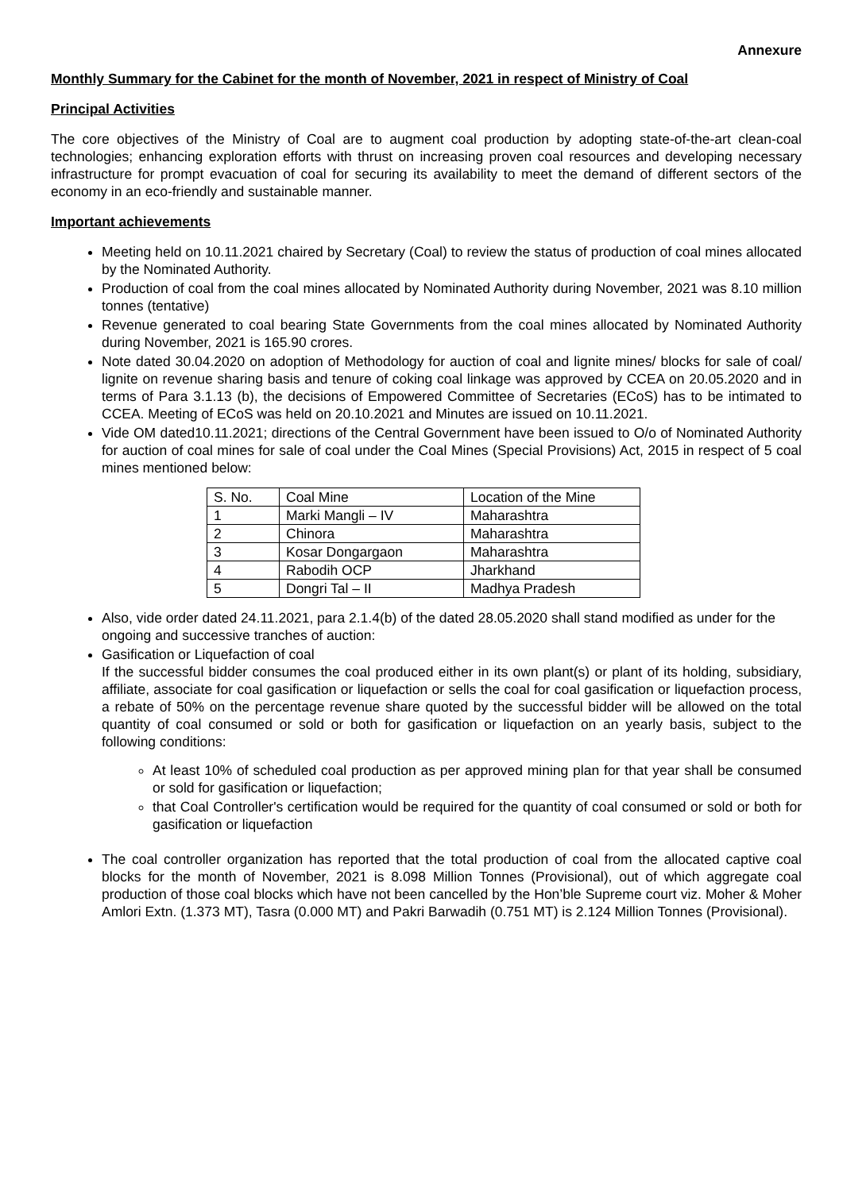Annexure
Monthly Summary for the Cabinet for the month of November, 2021 in respect of Ministry of Coal
Principal Activities
The core objectives of the Ministry of Coal are to augment coal production by adopting state-of-the-art clean-coal technologies; enhancing exploration efforts with thrust on increasing proven coal resources and developing necessary infrastructure for prompt evacuation of coal for securing its availability to meet the demand of different sectors of the economy in an eco-friendly and sustainable manner.
Important achievements
Meeting held on 10.11.2021 chaired by Secretary (Coal) to review the status of production of coal mines allocated by the Nominated Authority.
Production of coal from the coal mines allocated by Nominated Authority during November, 2021 was 8.10 million tonnes (tentative)
Revenue generated to coal bearing State Governments from the coal mines allocated by Nominated Authority during November, 2021 is 165.90 crores.
Note dated 30.04.2020 on adoption of Methodology for auction of coal and lignite mines/ blocks for sale of coal/ lignite on revenue sharing basis and tenure of coking coal linkage was approved by CCEA on 20.05.2020 and in terms of Para 3.1.13 (b), the decisions of Empowered Committee of Secretaries (ECoS) has to be intimated to CCEA. Meeting of ECoS was held on 20.10.2021 and Minutes are issued on 10.11.2021.
Vide OM dated10.11.2021; directions of the Central Government have been issued to O/o of Nominated Authority for auction of coal mines for sale of coal under the Coal Mines (Special Provisions) Act, 2015 in respect of 5 coal mines mentioned below:
| S. No. | Coal Mine | Location of the Mine |
| 1 | Marki Mangli – IV | Maharashtra |
| 2 | Chinora | Maharashtra |
| 3 | Kosar Dongargaon | Maharashtra |
| 4 | Rabodih OCP | Jharkhand |
| 5 | Dongri Tal – II | Madhya Pradesh |
Also, vide order dated 24.11.2021, para 2.1.4(b) of the dated 28.05.2020 shall stand modified as under for the ongoing and successive tranches of auction:
Gasification or Liquefaction of coal
If the successful bidder consumes the coal produced either in its own plant(s) or plant of its holding, subsidiary, affiliate, associate for coal gasification or liquefaction or sells the coal for coal gasification or liquefaction process, a rebate of 50% on the percentage revenue share quoted by the successful bidder will be allowed on the total quantity of coal consumed or sold or both for gasification or liquefaction on an yearly basis, subject to the following conditions:
At least 10% of scheduled coal production as per approved mining plan for that year shall be consumed or sold for gasification or liquefaction;
that Coal Controller's certification would be required for the quantity of coal consumed or sold or both for gasification or liquefaction
The coal controller organization has reported that the total production of coal from the allocated captive coal blocks for the month of November, 2021 is 8.098 Million Tonnes (Provisional), out of which aggregate coal production of those coal blocks which have not been cancelled by the Hon’ble Supreme court viz. Moher & Moher Amlori Extn. (1.373 MT), Tasra (0.000 MT) and Pakri Barwadih (0.751 MT) is 2.124 Million Tonnes (Provisional).